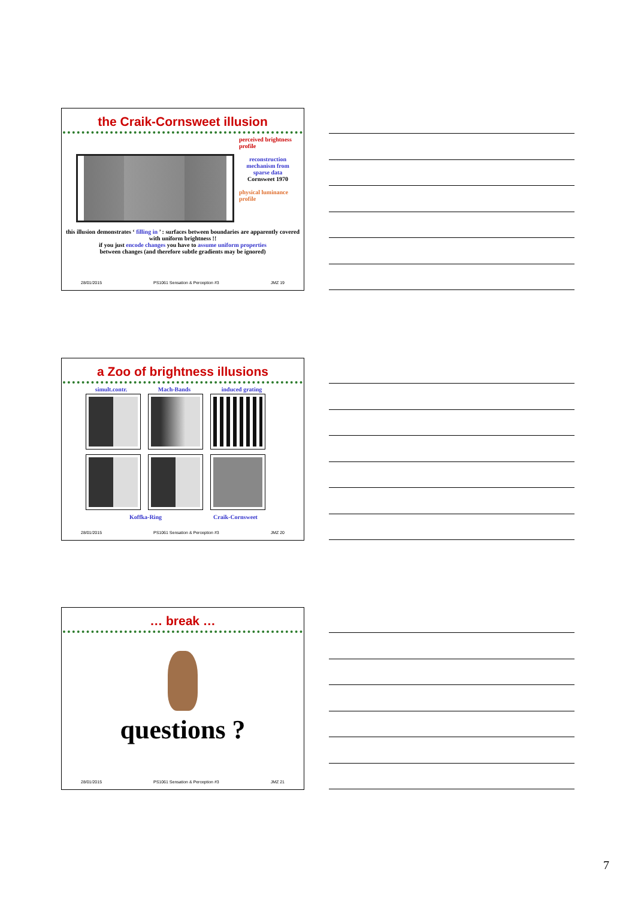the Craik-Cornsweet illusion
perceived brightness profile
reconstruction mechanism from sparse data
Cornsweet 1970
physical luminance profile
this illusion demonstrates ‘ filling in ’ : surfaces between boundaries are apparently covered with uniform brightness !!
if you just encode changes you have to assume uniform properties
between changes (and therefore subtle gradients may be ignored)
28/01/2015 PS1061 Sensation & Perception #3 JMZ 19
a Zoo of brightness illusions
simult.contr. Mach-Bands induced grating
Koffka-Ring Craik-Cornsweet
28/01/2015 PS1061 Sensation & Perception #3 JMZ 20
… break …
questions ?
28/01/2015 PS1061 Sensation & Perception #3 JMZ 21
7